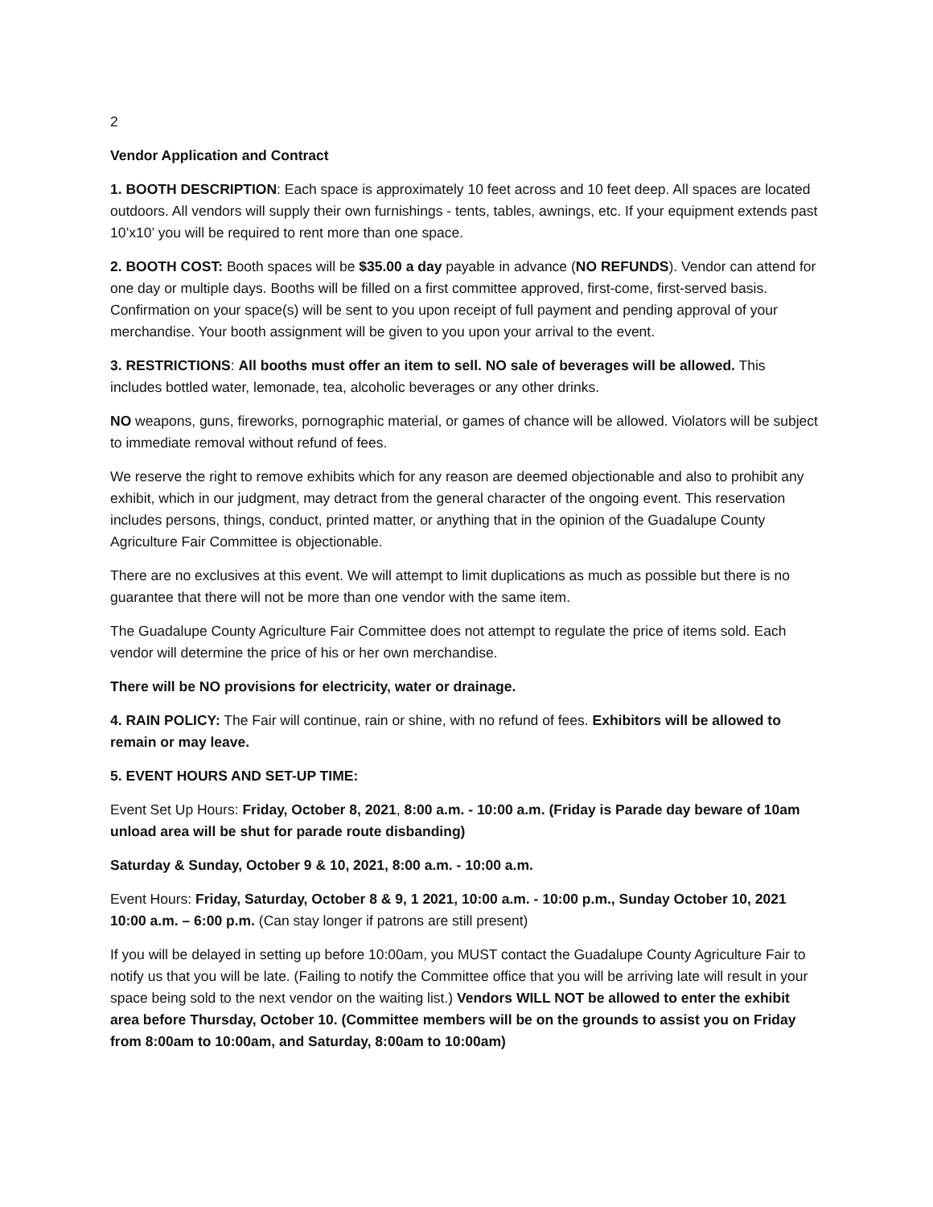2
Vendor Application and Contract
1. BOOTH DESCRIPTION: Each space is approximately 10 feet across and 10 feet deep. All spaces are located outdoors. All vendors will supply their own furnishings - tents, tables, awnings, etc. If your equipment extends past 10’x10’ you will be required to rent more than one space.
2. BOOTH COST: Booth spaces will be $35.00 a day payable in advance (NO REFUNDS). Vendor can attend for one day or multiple days. Booths will be filled on a first committee approved, first-come, first-served basis. Confirmation on your space(s) will be sent to you upon receipt of full payment and pending approval of your merchandise. Your booth assignment will be given to you upon your arrival to the event.
3. RESTRICTIONS: All booths must offer an item to sell. NO sale of beverages will be allowed. This includes bottled water, lemonade, tea, alcoholic beverages or any other drinks.
NO weapons, guns, fireworks, pornographic material, or games of chance will be allowed. Violators will be subject to immediate removal without refund of fees.
We reserve the right to remove exhibits which for any reason are deemed objectionable and also to prohibit any exhibit, which in our judgment, may detract from the general character of the ongoing event. This reservation includes persons, things, conduct, printed matter, or anything that in the opinion of the Guadalupe County Agriculture Fair Committee is objectionable.
There are no exclusives at this event. We will attempt to limit duplications as much as possible but there is no guarantee that there will not be more than one vendor with the same item.
The Guadalupe County Agriculture Fair Committee does not attempt to regulate the price of items sold. Each vendor will determine the price of his or her own merchandise.
There will be NO provisions for electricity, water or drainage.
4. RAIN POLICY: The Fair will continue, rain or shine, with no refund of fees. Exhibitors will be allowed to remain or may leave.
5. EVENT HOURS AND SET-UP TIME:
Event Set Up Hours: Friday, October 8, 2021, 8:00 a.m. - 10:00 a.m. (Friday is Parade day beware of 10am unload area will be shut for parade route disbanding)
Saturday & Sunday, October 9 & 10, 2021, 8:00 a.m. - 10:00 a.m.
Event Hours: Friday, Saturday, October 8 & 9, 1 2021, 10:00 a.m. - 10:00 p.m., Sunday October 10, 2021 10:00 a.m. – 6:00 p.m. (Can stay longer if patrons are still present)
If you will be delayed in setting up before 10:00am, you MUST contact the Guadalupe County Agriculture Fair to notify us that you will be late. (Failing to notify the Committee office that you will be arriving late will result in your space being sold to the next vendor on the waiting list.) Vendors WILL NOT be allowed to enter the exhibit area before Thursday, October 10. (Committee members will be on the grounds to assist you on Friday from 8:00am to 10:00am, and Saturday, 8:00am to 10:00am)